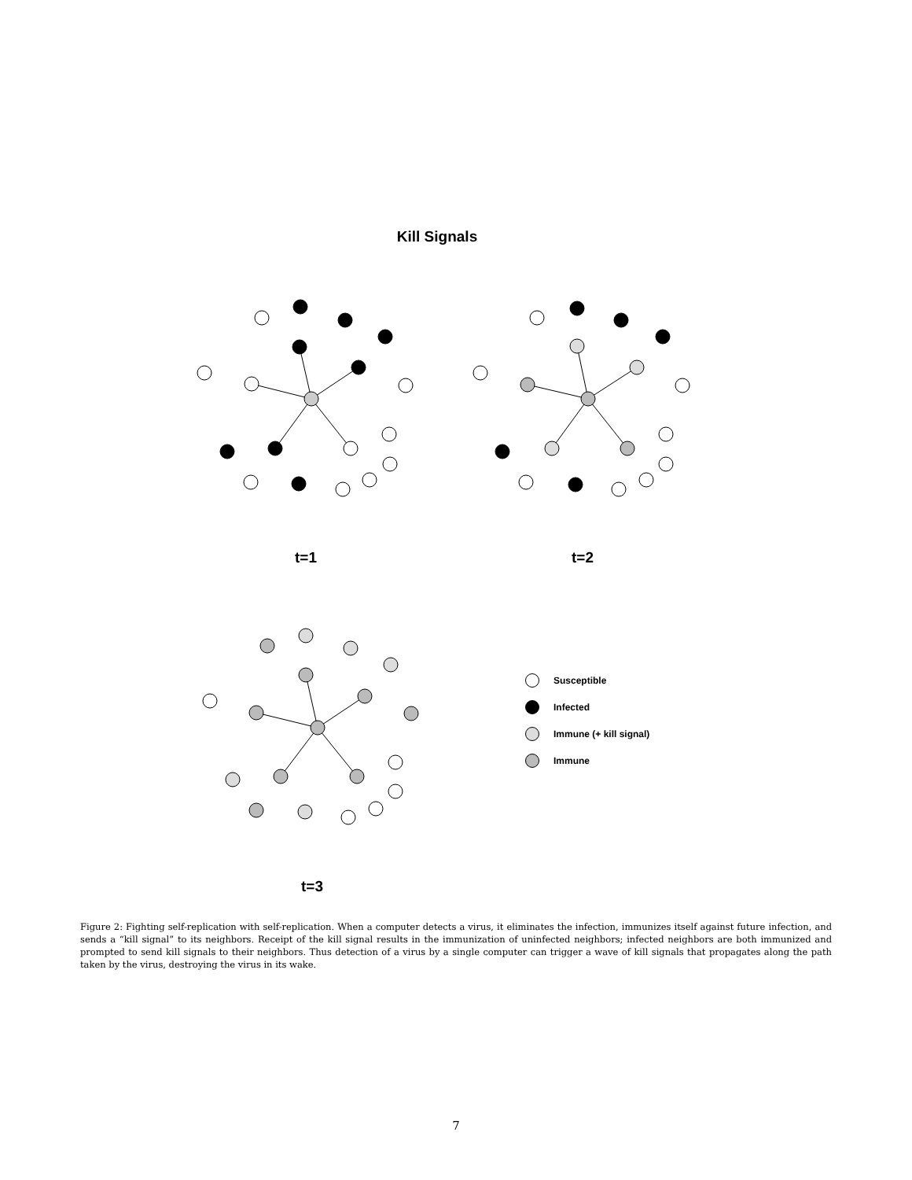Kill Signals
t=1 t=2
t=3
Susceptible
Infected
Immune (+ kill signal)
Immune
Figure 2: Fighting self-replication with self-replication. When a computer detects a virus, it eliminates the infection, immunizes itself against future infection, and sends a “kill signal” to its neighbors. Receipt of the kill signal results in the immunization of uninfected neighbors; infected neighbors are both immunized and prompted to send kill signals to their neighbors. Thus detection of a virus by a single computer can trigger a wave of kill signals that propagates along the path taken by the virus, destroying the virus in its wake.
7